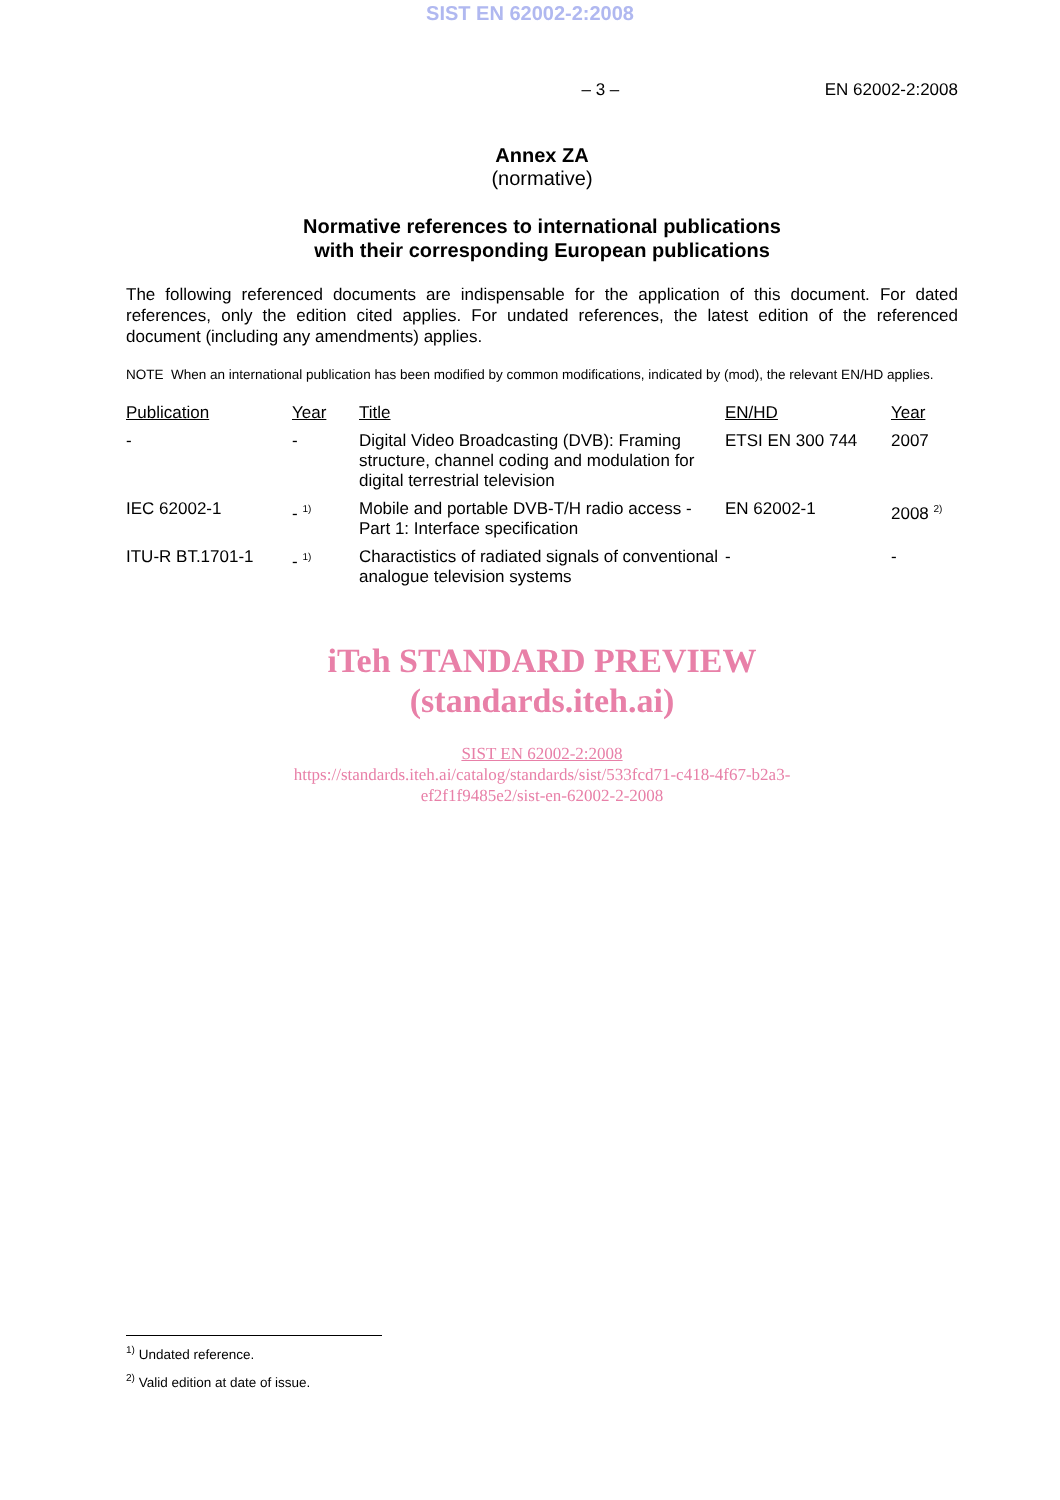SIST EN 62002-2:2008
– 3 – EN 62002-2:2008
Annex ZA
(normative)
Normative references to international publications
with their corresponding European publications
The following referenced documents are indispensable for the application of this document. For dated references, only the edition cited applies. For undated references, the latest edition of the referenced document (including any amendments) applies.
NOTE When an international publication has been modified by common modifications, indicated by (mod), the relevant EN/HD applies.
| Publication | Year | Title | EN/HD | Year |
| --- | --- | --- | --- | --- |
| - | - | Digital Video Broadcasting (DVB): Framing structure, channel coding and modulation for digital terrestrial television | ETSI EN 300 744 | 2007 |
| IEC 62002-1 | - <sup>1)</sup> | Mobile and portable DVB-T/H radio access - Part 1: Interface specification | EN 62002-1 | 2008 <sup>2)</sup> |
| ITU-R BT.1701-1 | - <sup>1)</sup> | Charactistics of radiated signals of conventional analogue television systems | - | - |
iTeh STANDARD PREVIEW
(standards.iteh.ai)
SIST EN 62002-2:2008
https://standards.iteh.ai/catalog/standards/sist/533fcd71-c418-4f67-b2a3-
ef2f1f9485e2/sist-en-62002-2-2008
<sup>1)</sup> Undated reference.
<sup>2)</sup> Valid edition at date of issue.